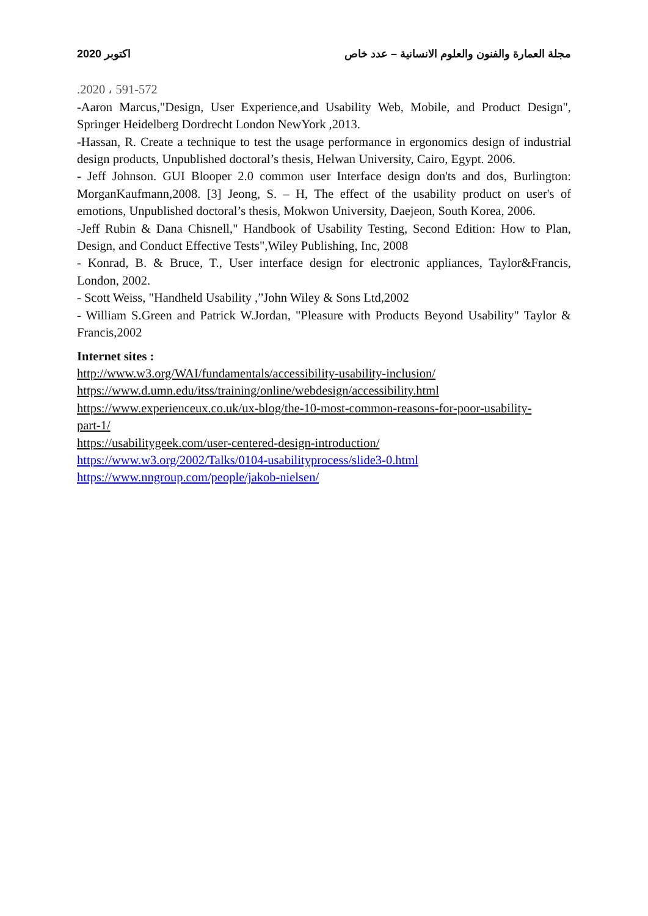2020 اكتوبر مجلة العمارة والفنون والعلوم الانسانية – عدد خاص
.2020 ، 591-572
-Aaron Marcus,"Design, User Experience,and Usability Web, Mobile, and Product Design", Springer Heidelberg Dordrecht London NewYork ,2013.
-Hassan, R. Create a technique to test the usage performance in ergonomics design of industrial design products, Unpublished doctoral’s thesis, Helwan University, Cairo, Egypt. 2006.
- Jeff Johnson. GUI Blooper 2.0 common user Interface design don'ts and dos, Burlington: MorganKaufmann,2008. [3] Jeong, S. – H, The effect of the usability product on user's of emotions, Unpublished doctoral’s thesis, Mokwon University, Daejeon, South Korea, 2006.
-Jeff Rubin & Dana Chisnell," Handbook of Usability Testing, Second Edition: How to Plan, Design, and Conduct Effective Tests",Wiley Publishing, Inc, 2008
- Konrad, B. & Bruce, T., User interface design for electronic appliances, Taylor&Francis, London, 2002.
- Scott Weiss, "Handheld Usability ,”John Wiley & Sons Ltd,2002
- William S.Green and Patrick W.Jordan, "Pleasure with Products Beyond Usability" Taylor & Francis,2002
Internet sites :
http://www.w3.org/WAI/fundamentals/accessibility-usability-inclusion/
https://www.d.umn.edu/itss/training/online/webdesign/accessibility.html
https://www.experienceux.co.uk/ux-blog/the-10-most-common-reasons-for-poor-usability-
part-1/
https://usabilitygeek.com/user-centered-design-introduction/
https://www.w3.org/2002/Talks/0104-usabilityprocess/slide3-0.html
https://www.nngroup.com/people/jakob-nielsen/